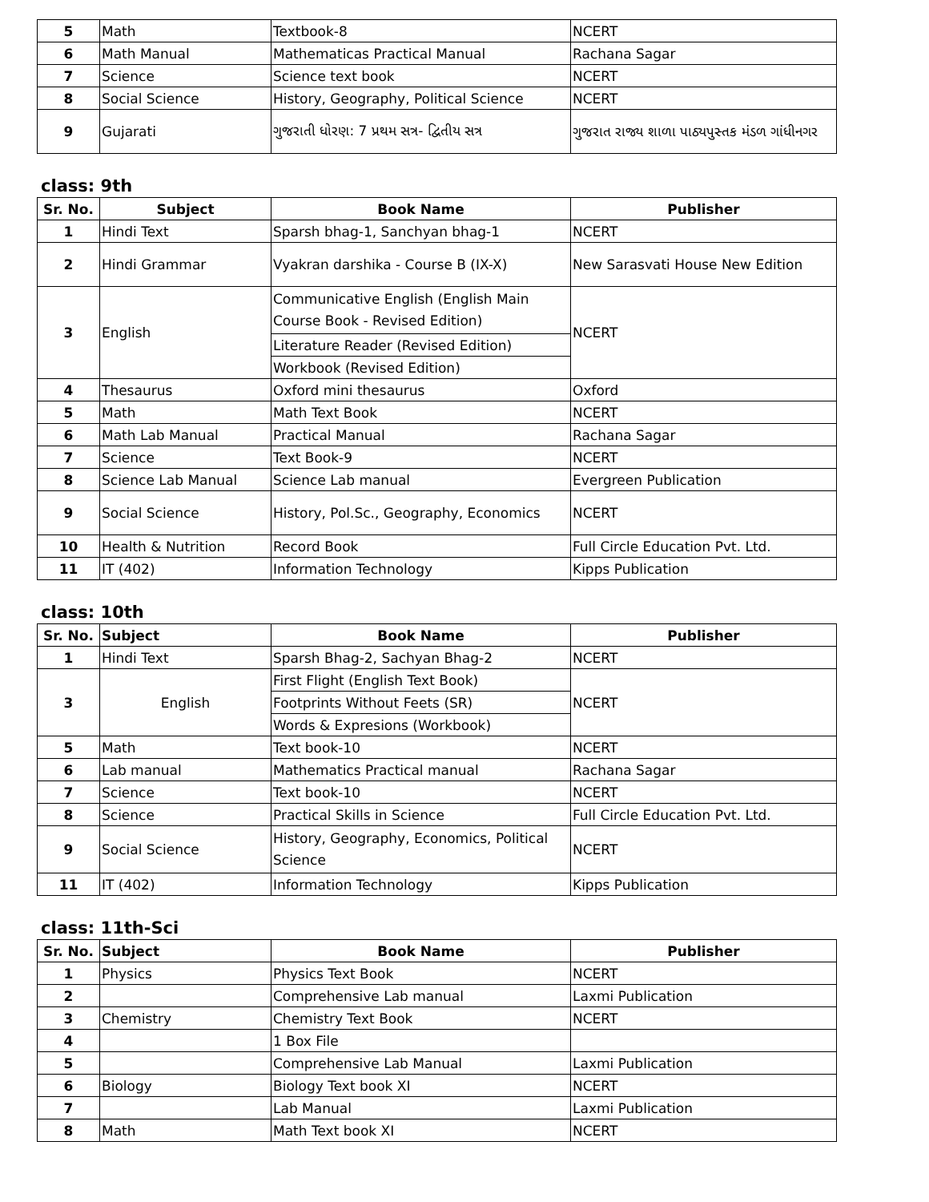| 5 | Math | Textbook-8 | NCERT |
| 6 | Math Manual | Mathematicas Practical Manual | Rachana Sagar |
| 7 | Science | Science text book | NCERT |
| 8 | Social Science | History, Geography, Political Science | NCERT |
| 9 | Gujarati | ગુજરાતી ધોરણ: 7 પ્રથમ સત્ર- દ્વિતીય સત્ર | ગુજરાત રાજ્ય શાળા પાઠ્યપુસ્તક મંડળ ગાંધીનગર |
class: 9th
| Sr. No. | Subject | Book Name | Publisher |
| --- | --- | --- | --- |
| 1 | Hindi Text | Sparsh bhag-1, Sanchyan bhag-1 | NCERT |
| 2 | Hindi Grammar | Vyakran darshika - Course B (IX-X) | New Sarasvati House New Edition |
| 3 | English | Communicative English (English Main Course Book - Revised Edition) | NCERT |
| | | Literature Reader (Revised Edition) | |
| | | Workbook (Revised Edition) | |
| 4 | Thesaurus | Oxford mini thesaurus | Oxford |
| 5 | Math | Math Text Book | NCERT |
| 6 | Math Lab Manual | Practical Manual | Rachana Sagar |
| 7 | Science | Text Book-9 | NCERT |
| 8 | Science Lab Manual | Science Lab manual | Evergreen Publication |
| 9 | Social Science | History, Pol.Sc., Geography, Economics | NCERT |
| 10 | Health & Nutrition | Record Book | Full Circle Education Pvt. Ltd. |
| 11 | IT (402) | Information Technology | Kipps Publication |
class: 10th
| Sr. No. | Subject | Book Name | Publisher |
| --- | --- | --- | --- |
| 1 | Hindi Text | Sparsh Bhag-2, Sachyan Bhag-2 | NCERT |
| 3 | English | First Flight (English Text Book) | NCERT |
| | | Footprints Without Feets (SR) | |
| | | Words & Expresions (Workbook) | |
| 5 | Math | Text book-10 | NCERT |
| 6 | Lab manual | Mathematics Practical manual | Rachana Sagar |
| 7 | Science | Text book-10 | NCERT |
| 8 | Science | Practical Skills in Science | Full Circle Education Pvt. Ltd. |
| 9 | Social Science | History, Geography, Economics, Political Science | NCERT |
| 11 | IT (402) | Information Technology | Kipps Publication |
class: 11th-Sci
| Sr. No. | Subject | Book Name | Publisher |
| --- | --- | --- | --- |
| 1 | Physics | Physics Text Book | NCERT |
| 2 | | Comprehensive Lab manual | Laxmi Publication |
| 3 | Chemistry | Chemistry Text Book | NCERT |
| 4 | | 1 Box File | |
| 5 | | Comprehensive Lab Manual | Laxmi Publication |
| 6 | Biology | Biology Text book XI | NCERT |
| 7 | | Lab Manual | Laxmi Publication |
| 8 | Math | Math Text book XI | NCERT |